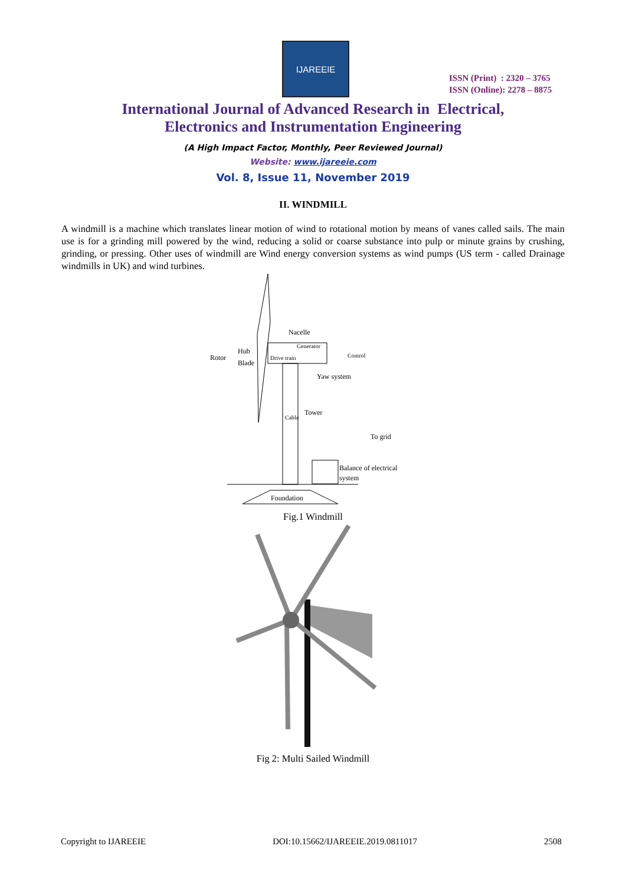IJAREEIE
ISSN (Print) : 2320 – 3765
ISSN (Online): 2278 – 8875
International Journal of Advanced Research in Electrical,
Electronics and Instrumentation Engineering
(A High Impact Factor, Monthly, Peer Reviewed Journal)
Website: www.ijareeie.com
Vol. 8, Issue 11, November 2019
II. WINDMILL
A windmill is a machine which translates linear motion of wind to rotational motion by means of vanes called sails. The main use is for a grinding mill powered by the wind, reducing a solid or coarse substance into pulp or minute grains by crushing, grinding, or pressing. Other uses of windmill are Wind energy conversion systems as wind pumps (US term - called Drainage windmills in UK) and wind turbines.
Nacelle
Generator
Drive train
Control
Rotor
Hub
Blade
Yaw system
Tower
Cable
To grid
Balance of electrical
system
Foundation
Fig.1 Windmill
Fig 2: Multi Sailed Windmill
Copyright to IJAREEIE DOI:10.15662/IJAREEIE.2019.0811017 2508